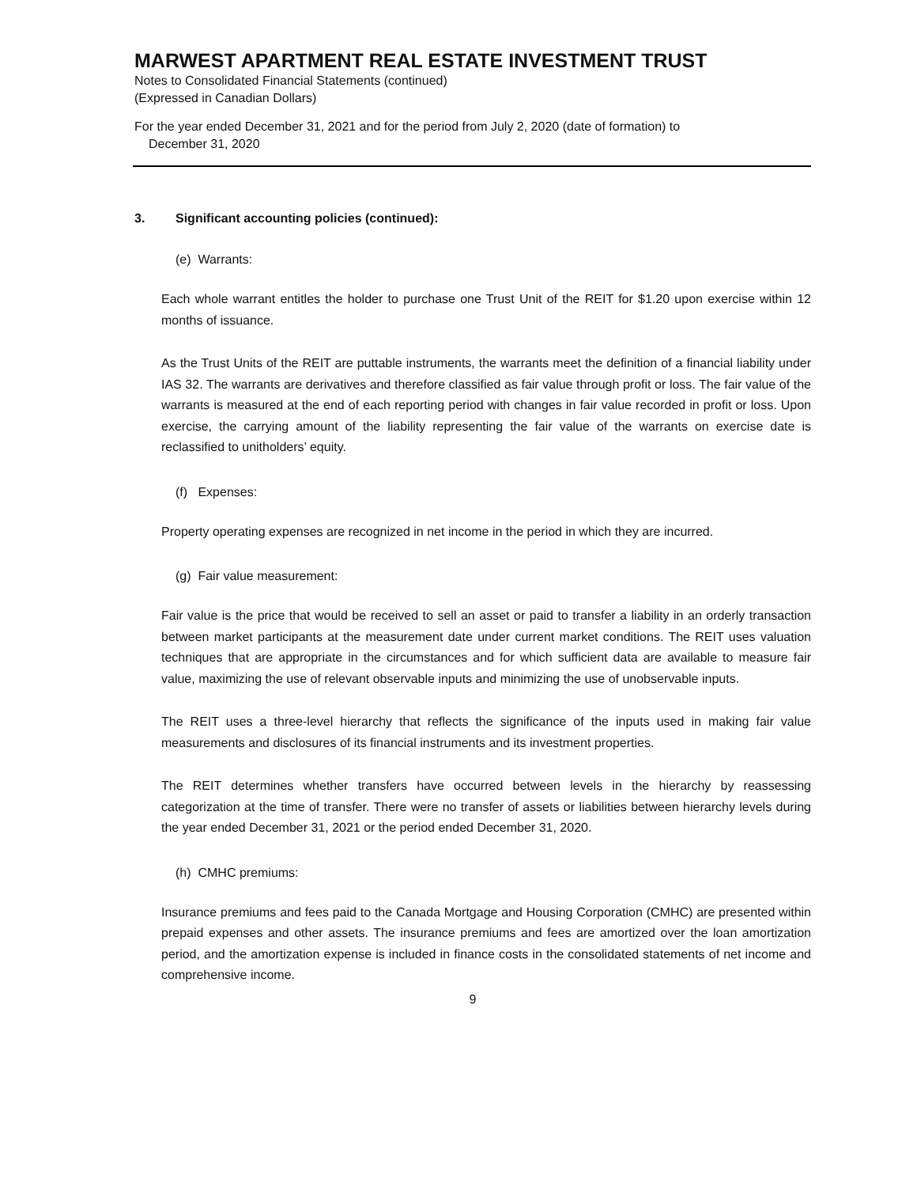MARWEST APARTMENT REAL ESTATE INVESTMENT TRUST
Notes to Consolidated Financial Statements (continued)
(Expressed in Canadian Dollars)
For the year ended December 31, 2021 and for the period from July 2, 2020 (date of formation) to
December 31, 2020
3. Significant accounting policies (continued):
(e) Warrants:
Each whole warrant entitles the holder to purchase one Trust Unit of the REIT for $1.20 upon exercise within 12 months of issuance.
As the Trust Units of the REIT are puttable instruments, the warrants meet the definition of a financial liability under IAS 32. The warrants are derivatives and therefore classified as fair value through profit or loss. The fair value of the warrants is measured at the end of each reporting period with changes in fair value recorded in profit or loss. Upon exercise, the carrying amount of the liability representing the fair value of the warrants on exercise date is reclassified to unitholders’ equity.
(f) Expenses:
Property operating expenses are recognized in net income in the period in which they are incurred.
(g) Fair value measurement:
Fair value is the price that would be received to sell an asset or paid to transfer a liability in an orderly transaction between market participants at the measurement date under current market conditions. The REIT uses valuation techniques that are appropriate in the circumstances and for which sufficient data are available to measure fair value, maximizing the use of relevant observable inputs and minimizing the use of unobservable inputs.
The REIT uses a three-level hierarchy that reflects the significance of the inputs used in making fair value measurements and disclosures of its financial instruments and its investment properties.
The REIT determines whether transfers have occurred between levels in the hierarchy by reassessing categorization at the time of transfer. There were no transfer of assets or liabilities between hierarchy levels during the year ended December 31, 2021 or the period ended December 31, 2020.
(h) CMHC premiums:
Insurance premiums and fees paid to the Canada Mortgage and Housing Corporation (CMHC) are presented within prepaid expenses and other assets. The insurance premiums and fees are amortized over the loan amortization period, and the amortization expense is included in finance costs in the consolidated statements of net income and comprehensive income.
9